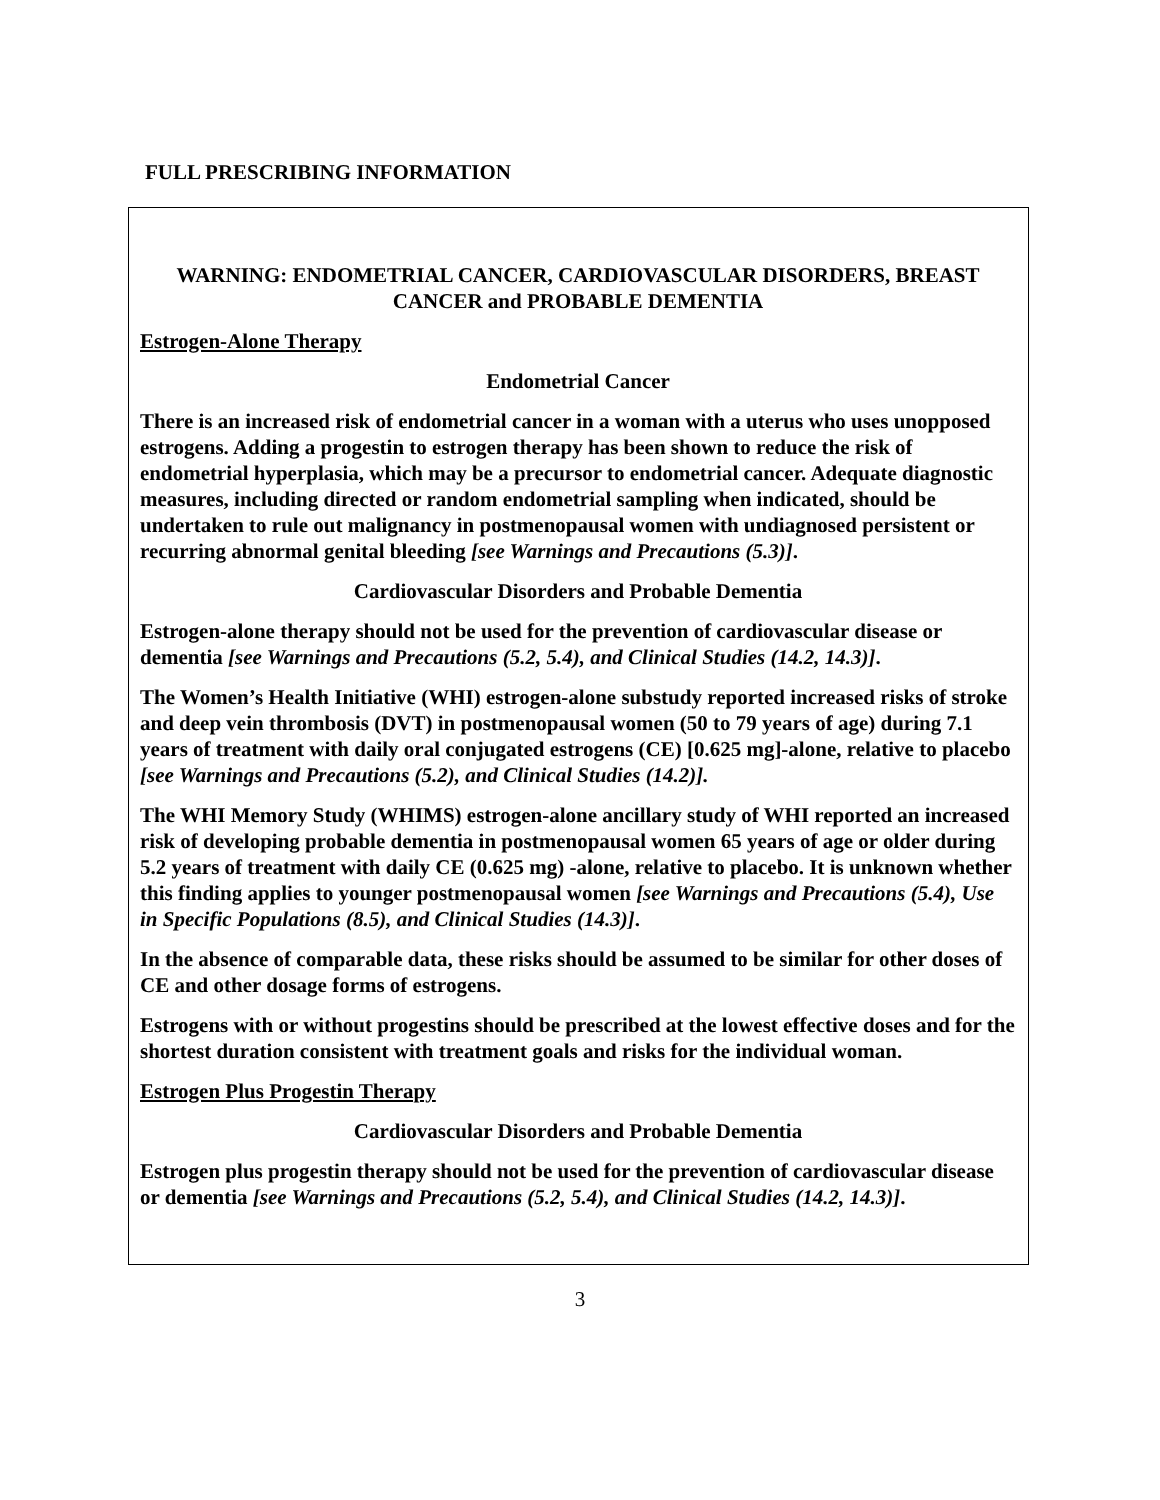FULL PRESCRIBING INFORMATION
WARNING: ENDOMETRIAL CANCER, CARDIOVASCULAR DISORDERS, BREAST CANCER and PROBABLE DEMENTIA
Estrogen-Alone Therapy
Endometrial Cancer
There is an increased risk of endometrial cancer in a woman with a uterus who uses unopposed estrogens. Adding a progestin to estrogen therapy has been shown to reduce the risk of endometrial hyperplasia, which may be a precursor to endometrial cancer. Adequate diagnostic measures, including directed or random endometrial sampling when indicated, should be undertaken to rule out malignancy in postmenopausal women with undiagnosed persistent or recurring abnormal genital bleeding [see Warnings and Precautions (5.3)].
Cardiovascular Disorders and Probable Dementia
Estrogen-alone therapy should not be used for the prevention of cardiovascular disease or dementia [see Warnings and Precautions (5.2, 5.4), and Clinical Studies (14.2, 14.3)].
The Women’s Health Initiative (WHI) estrogen-alone substudy reported increased risks of stroke and deep vein thrombosis (DVT) in postmenopausal women (50 to 79 years of age) during 7.1 years of treatment with daily oral conjugated estrogens (CE) [0.625 mg]-alone, relative to placebo [see Warnings and Precautions (5.2), and Clinical Studies (14.2)].
The WHI Memory Study (WHIMS) estrogen-alone ancillary study of WHI reported an increased risk of developing probable dementia in postmenopausal women 65 years of age or older during 5.2 years of treatment with daily CE (0.625 mg) -alone, relative to placebo. It is unknown whether this finding applies to younger postmenopausal women [see Warnings and Precautions (5.4), Use in Specific Populations (8.5), and Clinical Studies (14.3)].
In the absence of comparable data, these risks should be assumed to be similar for other doses of CE and other dosage forms of estrogens.
Estrogens with or without progestins should be prescribed at the lowest effective doses and for the shortest duration consistent with treatment goals and risks for the individual woman.
Estrogen Plus Progestin Therapy
Cardiovascular Disorders and Probable Dementia
Estrogen plus progestin therapy should not be used for the prevention of cardiovascular disease or dementia [see Warnings and Precautions (5.2, 5.4), and Clinical Studies (14.2, 14.3)].
3